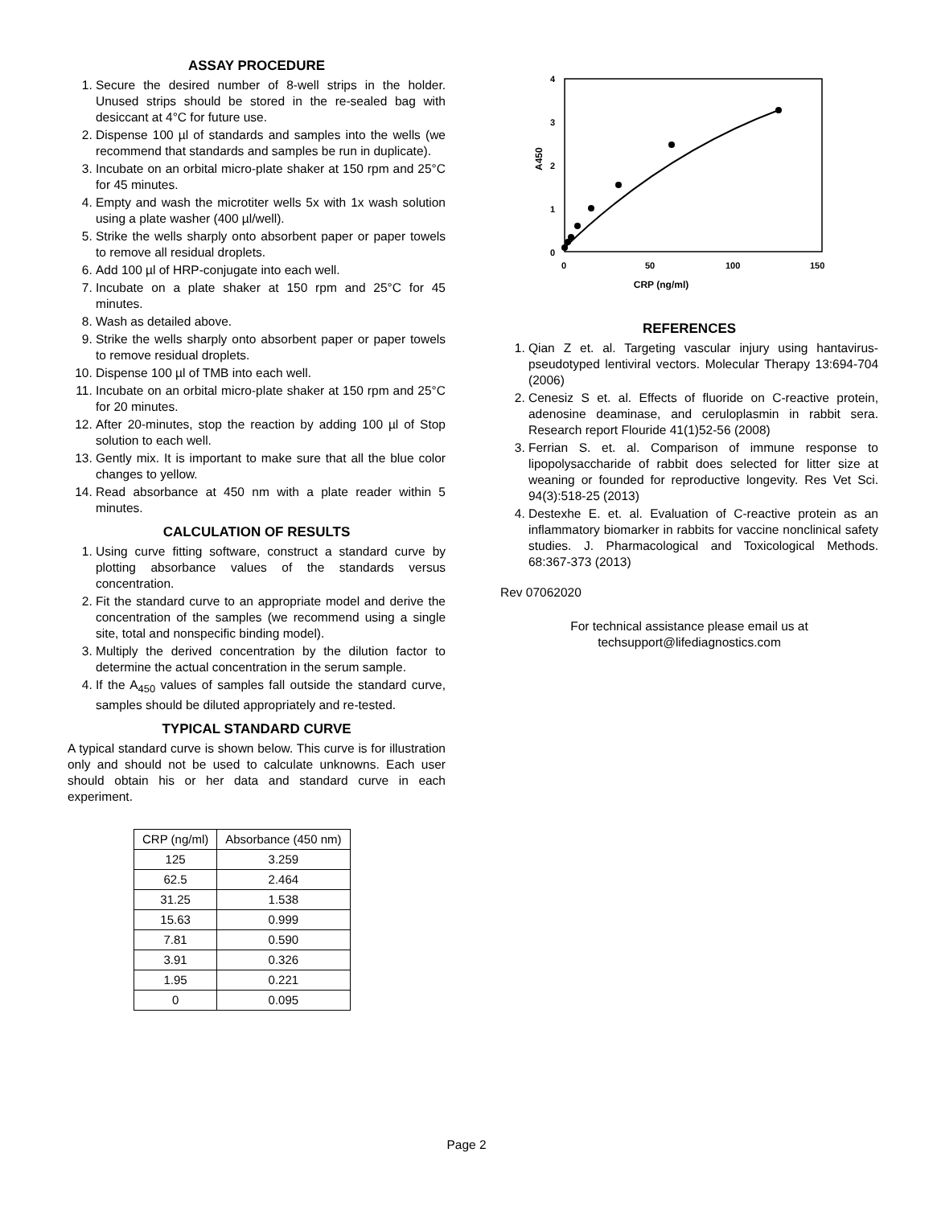ASSAY PROCEDURE
1. Secure the desired number of 8-well strips in the holder. Unused strips should be stored in the re-sealed bag with desiccant at 4°C for future use.
2. Dispense 100 µl of standards and samples into the wells (we recommend that standards and samples be run in duplicate).
3. Incubate on an orbital micro-plate shaker at 150 rpm and 25°C for 45 minutes.
4. Empty and wash the microtiter wells 5x with 1x wash solution using a plate washer (400 µl/well).
5. Strike the wells sharply onto absorbent paper or paper towels to remove all residual droplets.
6. Add 100 µl of HRP-conjugate into each well.
7. Incubate on a plate shaker at 150 rpm and 25°C for 45 minutes.
8. Wash as detailed above.
9. Strike the wells sharply onto absorbent paper or paper towels to remove residual droplets.
10. Dispense 100 µl of TMB into each well.
11. Incubate on an orbital micro-plate shaker at 150 rpm and 25°C for 20 minutes.
12. After 20-minutes, stop the reaction by adding 100 µl of Stop solution to each well.
13. Gently mix. It is important to make sure that all the blue color changes to yellow.
14. Read absorbance at 450 nm with a plate reader within 5 minutes.
CALCULATION OF RESULTS
1. Using curve fitting software, construct a standard curve by plotting absorbance values of the standards versus concentration.
2. Fit the standard curve to an appropriate model and derive the concentration of the samples (we recommend using a single site, total and nonspecific binding model).
3. Multiply the derived concentration by the dilution factor to determine the actual concentration in the serum sample.
4. If the A<sub>450</sub> values of samples fall outside the standard curve, samples should be diluted appropriately and re-tested.
TYPICAL STANDARD CURVE
A typical standard curve is shown below. This curve is for illustration only and should not be used to calculate unknowns. Each user should obtain his or her data and standard curve in each experiment.
| CRP (ng/ml) | Absorbance (450 nm) |
| --- | --- |
| 125 | 3.259 |
| 62.5 | 2.464 |
| 31.25 | 1.538 |
| 15.63 | 0.999 |
| 7.81 | 0.590 |
| 3.91 | 0.326 |
| 1.95 | 0.221 |
| 0 | 0.095 |
4
3
2
1
0
0
50
100
150
CRP (ng/ml)
A450
REFERENCES
1. Qian Z et. al. Targeting vascular injury using hantavirus-pseudotyped lentiviral vectors. Molecular Therapy 13:694-704 (2006)
2. Cenesiz S et. al. Effects of fluoride on C-reactive protein, adenosine deaminase, and ceruloplasmin in rabbit sera. Research report Flouride 41(1)52-56 (2008)
3. Ferrian S. et. al. Comparison of immune response to lipopolysaccharide of rabbit does selected for litter size at weaning or founded for reproductive longevity. Res Vet Sci. 94(3):518-25 (2013)
4. Destexhe E. et. al. Evaluation of C-reactive protein as an inflammatory biomarker in rabbits for vaccine nonclinical safety studies. J. Pharmacological and Toxicological Methods. 68:367-373 (2013)
Rev 07062020
For technical assistance please email us at
techsupport@lifediagnostics.com
Page 2